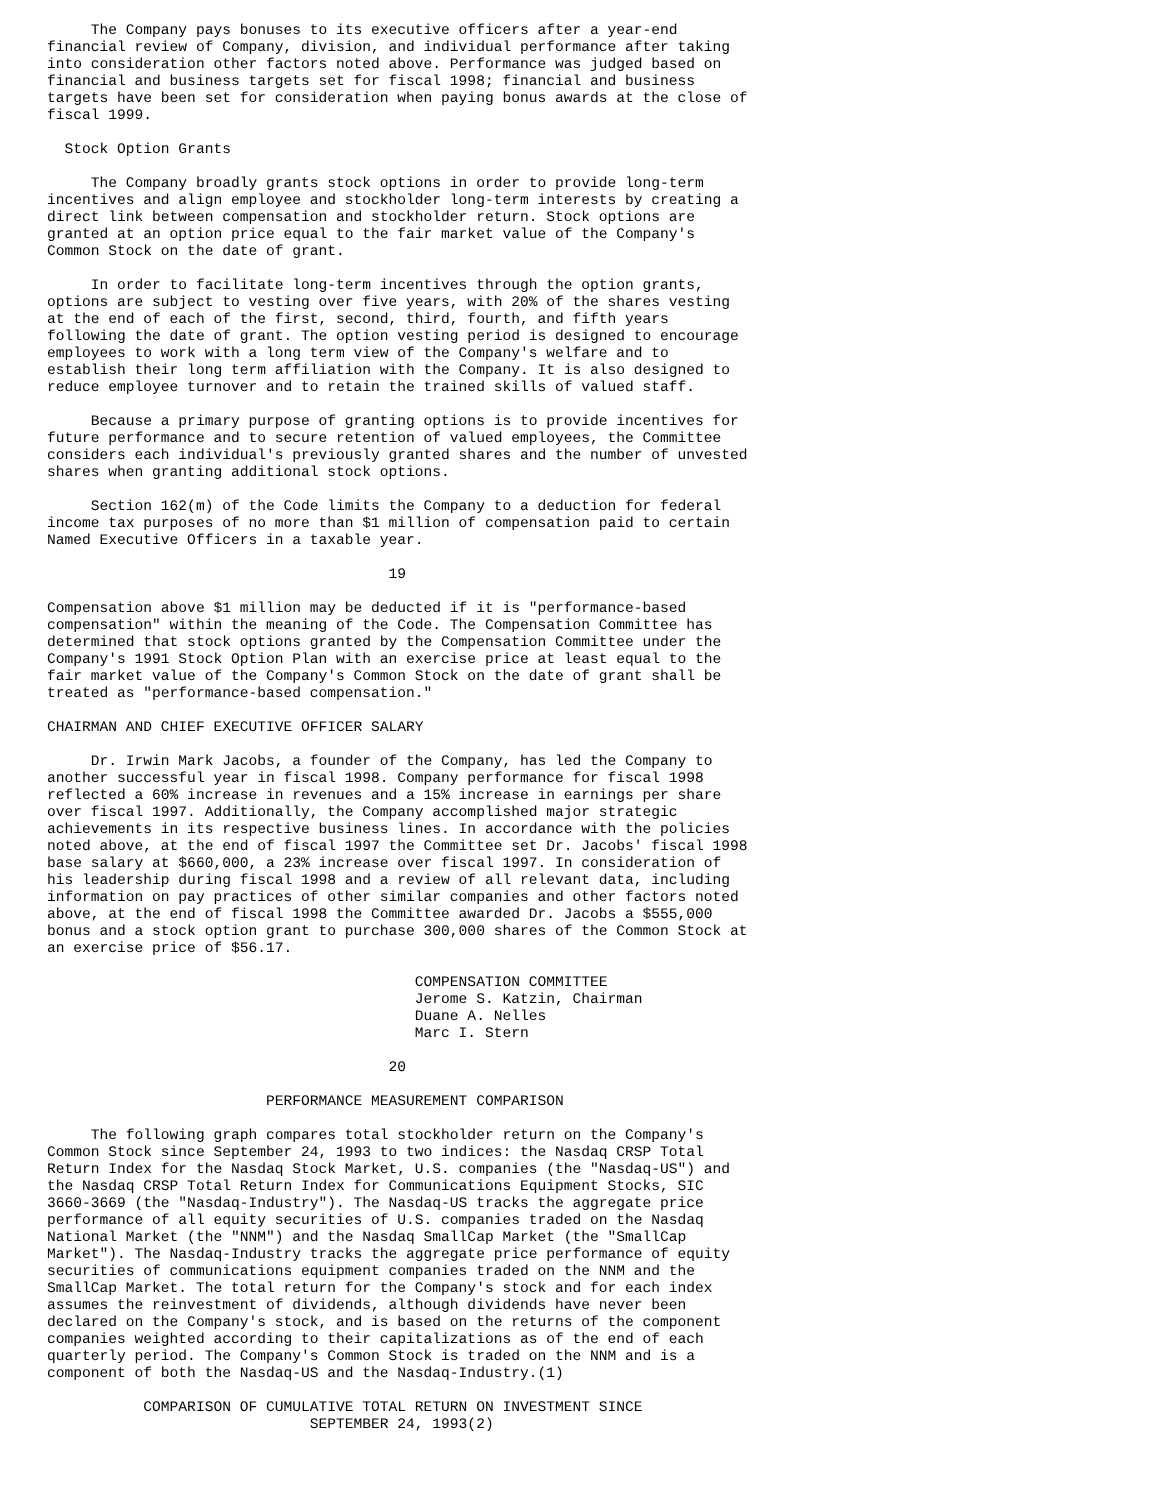The Company pays bonuses to its executive officers after a year-end
financial review of Company, division, and individual performance after taking
into consideration other factors noted above. Performance was judged based on
financial and business targets set for fiscal 1998; financial and business
targets have been set for consideration when paying bonus awards at the close of
fiscal 1999.

  Stock Option Grants

     The Company broadly grants stock options in order to provide long-term
incentives and align employee and stockholder long-term interests by creating a
direct link between compensation and stockholder return. Stock options are
granted at an option price equal to the fair market value of the Company's
Common Stock on the date of grant.

     In order to facilitate long-term incentives through the option grants,
options are subject to vesting over five years, with 20% of the shares vesting
at the end of each of the first, second, third, fourth, and fifth years
following the date of grant. The option vesting period is designed to encourage
employees to work with a long term view of the Company's welfare and to
establish their long term affiliation with the Company. It is also designed to
reduce employee turnover and to retain the trained skills of valued staff.

     Because a primary purpose of granting options is to provide incentives for
future performance and to secure retention of valued employees, the Committee
considers each individual's previously granted shares and the number of unvested
shares when granting additional stock options.

     Section 162(m) of the Code limits the Company to a deduction for federal
income tax purposes of no more than $1 million of compensation paid to certain
Named Executive Officers in a taxable year.

                                       19

Compensation above $1 million may be deducted if it is "performance-based
compensation" within the meaning of the Code. The Compensation Committee has
determined that stock options granted by the Compensation Committee under the
Company's 1991 Stock Option Plan with an exercise price at least equal to the
fair market value of the Company's Common Stock on the date of grant shall be
treated as "performance-based compensation."

CHAIRMAN AND CHIEF EXECUTIVE OFFICER SALARY

     Dr. Irwin Mark Jacobs, a founder of the Company, has led the Company to
another successful year in fiscal 1998. Company performance for fiscal 1998
reflected a 60% increase in revenues and a 15% increase in earnings per share
over fiscal 1997. Additionally, the Company accomplished major strategic
achievements in its respective business lines. In accordance with the policies
noted above, at the end of fiscal 1997 the Committee set Dr. Jacobs' fiscal 1998
base salary at $660,000, a 23% increase over fiscal 1997. In consideration of
his leadership during fiscal 1998 and a review of all relevant data, including
information on pay practices of other similar companies and other factors noted
above, at the end of fiscal 1998 the Committee awarded Dr. Jacobs a $555,000
bonus and a stock option grant to purchase 300,000 shares of the Common Stock at
an exercise price of $56.17.

                                          COMPENSATION COMMITTEE
                                          Jerome S. Katzin, Chairman
                                          Duane A. Nelles
                                          Marc I. Stern

                                       20

                         PERFORMANCE MEASUREMENT COMPARISON

     The following graph compares total stockholder return on the Company's
Common Stock since September 24, 1993 to two indices: the Nasdaq CRSP Total
Return Index for the Nasdaq Stock Market, U.S. companies (the "Nasdaq-US") and
the Nasdaq CRSP Total Return Index for Communications Equipment Stocks, SIC
3660-3669 (the "Nasdaq-Industry"). The Nasdaq-US tracks the aggregate price
performance of all equity securities of U.S. companies traded on the Nasdaq
National Market (the "NNM") and the Nasdaq SmallCap Market (the "SmallCap
Market"). The Nasdaq-Industry tracks the aggregate price performance of equity
securities of communications equipment companies traded on the NNM and the
SmallCap Market. The total return for the Company's stock and for each index
assumes the reinvestment of dividends, although dividends have never been
declared on the Company's stock, and is based on the returns of the component
companies weighted according to their capitalizations as of the end of each
quarterly period. The Company's Common Stock is traded on the NNM and is a
component of both the Nasdaq-US and the Nasdaq-Industry.(1)

           COMPARISON OF CUMULATIVE TOTAL RETURN ON INVESTMENT SINCE
                              SEPTEMBER 24, 1993(2)